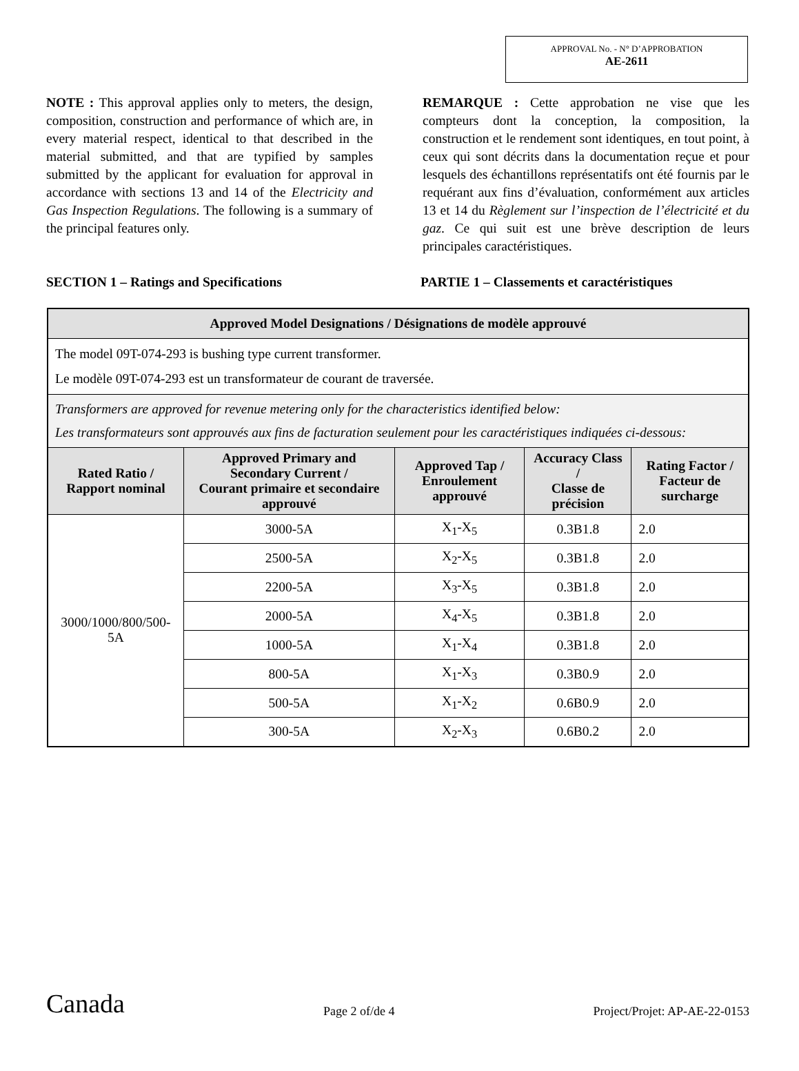APPROVAL No. - N° D’APPROBATION
AE-2611
NOTE : This approval applies only to meters, the design, composition, construction and performance of which are, in every material respect, identical to that described in the material submitted, and that are typified by samples submitted by the applicant for evaluation for approval in accordance with sections 13 and 14 of the Electricity and Gas Inspection Regulations. The following is a summary of the principal features only.
REMARQUE : Cette approbation ne vise que les compteurs dont la conception, la composition, la construction et le rendement sont identiques, en tout point, à ceux qui sont décrits dans la documentation reçue et pour lesquels des échantillons représentatifs ont été fournis par le requérant aux fins d’évaluation, conformément aux articles 13 et 14 du Règlement sur l’inspection de l’électricité et du gaz. Ce qui suit est une brève description de leurs principales caractéristiques.
SECTION 1 – Ratings and Specifications PARTIE 1 – Classements et caractéristiques
| Approved Model Designations / Désignations de modèle approuvé | | | | |
| --- | --- | --- | --- | --- |
| The model 09T-074-293 is bushing type current transformer. Le modèle 09T-074-293 est un transformateur de courant de traversée. | | | | |
| Transformers are approved for revenue metering only for the characteristics identified below: Les transformateurs sont approuvés aux fins de facturation seulement pour les caractéristiques indiquées ci-dessous: | | | | |
| Rated Ratio / Rapport nominal | Approved Primary and Secondary Current / Courant primaire et secondaire approuvé | Approved Tap / Enroulement approuvé | Accuracy Class / Classe de précision | Rating Factor / Facteur de surcharge |
| 3000/1000/800/500-5A | 3000-5A | X<sub>1</sub>-X<sub>5</sub> | 0.3B1.8 | 2.0 |
| | 2500-5A | X<sub>2</sub>-X<sub>5</sub> | 0.3B1.8 | 2.0 |
| | 2200-5A | X<sub>3</sub>-X<sub>5</sub> | 0.3B1.8 | 2.0 |
| | 2000-5A | X<sub>4</sub>-X<sub>5</sub> | 0.3B1.8 | 2.0 |
| | 1000-5A | X<sub>1</sub>-X<sub>4</sub> | 0.3B1.8 | 2.0 |
| | 800-5A | X<sub>1</sub>-X<sub>3</sub> | 0.3B0.9 | 2.0 |
| | 500-5A | X<sub>1</sub>-X<sub>2</sub> | 0.6B0.9 | 2.0 |
| | 300-5A | X<sub>2</sub>-X<sub>3</sub> | 0.6B0.2 | 2.0 |
Canada Page 2 of/de 4 Project/Projet: AP-AE-22-0153